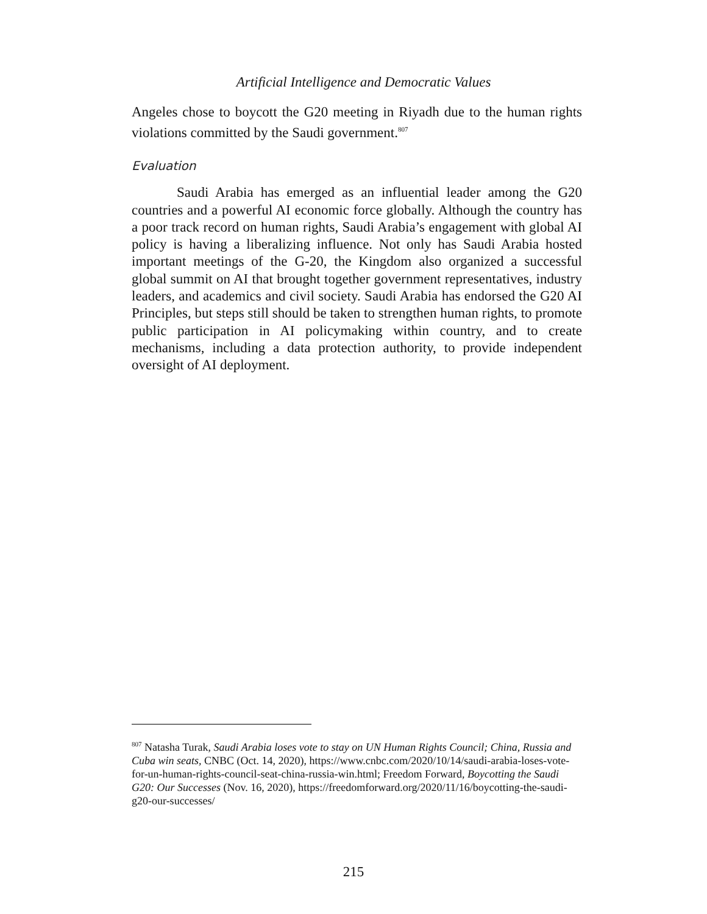Artificial Intelligence and Democratic Values
Angeles chose to boycott the G20 meeting in Riyadh due to the human rights violations committed by the Saudi government.<sup>807</sup>
Evaluation
Saudi Arabia has emerged as an influential leader among the G20 countries and a powerful AI economic force globally. Although the country has a poor track record on human rights, Saudi Arabia’s engagement with global AI policy is having a liberalizing influence. Not only has Saudi Arabia hosted important meetings of the G-20, the Kingdom also organized a successful global summit on AI that brought together government representatives, industry leaders, and academics and civil society. Saudi Arabia has endorsed the G20 AI Principles, but steps still should be taken to strengthen human rights, to promote public participation in AI policymaking within country, and to create mechanisms, including a data protection authority, to provide independent oversight of AI deployment.
<sup>807</sup> Natasha Turak, Saudi Arabia loses vote to stay on UN Human Rights Council; China, Russia and Cuba win seats, CNBC (Oct. 14, 2020), https://www.cnbc.com/2020/10/14/saudi-arabia-loses-vote-for-un-human-rights-council-seat-china-russia-win.html; Freedom Forward, Boycotting the Saudi G20: Our Successes (Nov. 16, 2020), https://freedomforward.org/2020/11/16/boycotting-the-saudi-g20-our-successes/
215